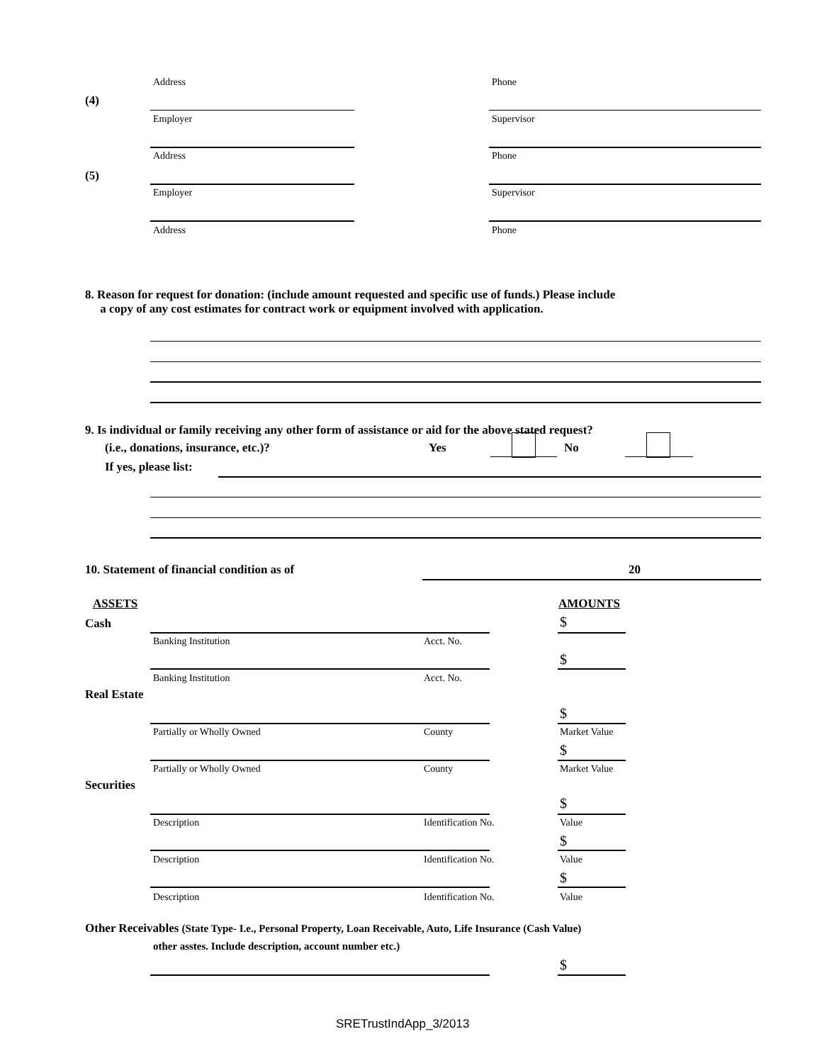Address Phone
(4)
Employer Supervisor
Address Phone
(5)
Employer Supervisor
Address Phone
8. Reason for request for donation: (include amount requested and specific use of funds.) Please include
a copy of any cost estimates for contract work or equipment involved with application.
9. Is individual or family receiving any other form of assistance or aid for the above stated request?
(i.e., donations, insurance, etc.)?
Yes No
If yes, please list:
10. Statement of financial condition as of
20
ASSETS AMOUNTS
Cash $
Banking Institution Acct. No.
$
Banking Institution Acct. No.
Real Estate
$
Partially or Wholly Owned County Market Value
$
Partially or Wholly Owned County Market Value
Securities
$
Description Identification No. Value
$
Description Identification No. Value
$
Description Identification No. Value
Other Receivables (State Type- I.e., Personal Property, Loan Receivable, Auto, Life Insurance (Cash Value)
other asstes. Include description, account number etc.)
$
SRETrustIndApp_3/2013